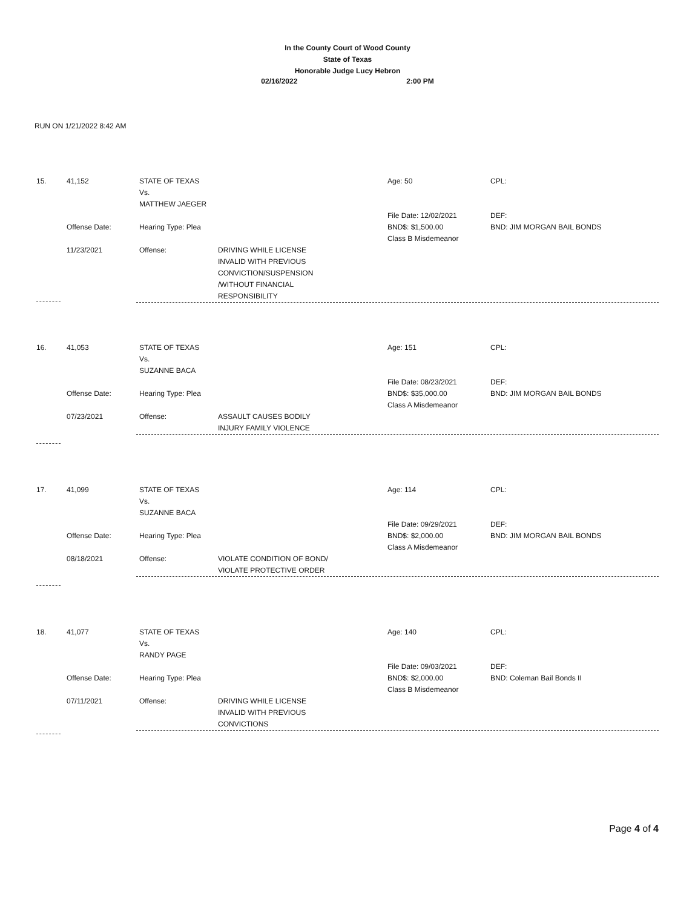In the County Court of Wood County
State of Texas
Honorable Judge Lucy Hebron
02/16/2022 2:00 PM
RUN ON 1/21/2022 8:42 AM
15.
41,152
Offense Date:
11/23/2021
STATE OF TEXAS
Vs.
MATTHEW JAEGER
Hearing Type: Plea
Offense:
DRIVING WHILE LICENSE
INVALID WITH PREVIOUS
CONVICTION/SUSPENSION
/WITHOUT FINANCIAL
RESPONSIBILITY
Age: 50
File Date: 12/02/2021
BND$: $1,500.00
Class B Misdemeanor
CPL:
DEF:
BND: JIM MORGAN BAIL BONDS
16.
41,053
Offense Date:
07/23/2021
STATE OF TEXAS
Vs.
SUZANNE BACA
Hearing Type: Plea
Offense:
ASSAULT CAUSES BODILY
INJURY FAMILY VIOLENCE
Age: 151
File Date: 08/23/2021
BND$: $35,000.00
Class A Misdemeanor
CPL:
DEF:
BND: JIM MORGAN BAIL BONDS
17.
41,099
Offense Date:
08/18/2021
STATE OF TEXAS
Vs.
SUZANNE BACA
Hearing Type: Plea
Offense:
VIOLATE CONDITION OF BOND/
VIOLATE PROTECTIVE ORDER
Age: 114
File Date: 09/29/2021
BND$: $2,000.00
Class A Misdemeanor
CPL:
DEF:
BND: JIM MORGAN BAIL BONDS
18.
41,077
Offense Date:
07/11/2021
STATE OF TEXAS
Vs.
RANDY PAGE
Hearing Type: Plea
Offense:
DRIVING WHILE LICENSE
INVALID WITH PREVIOUS
CONVICTIONS
Age: 140
File Date: 09/03/2021
BND$: $2,000.00
Class B Misdemeanor
CPL:
DEF:
BND: Coleman Bail Bonds II
Page 4 of 4